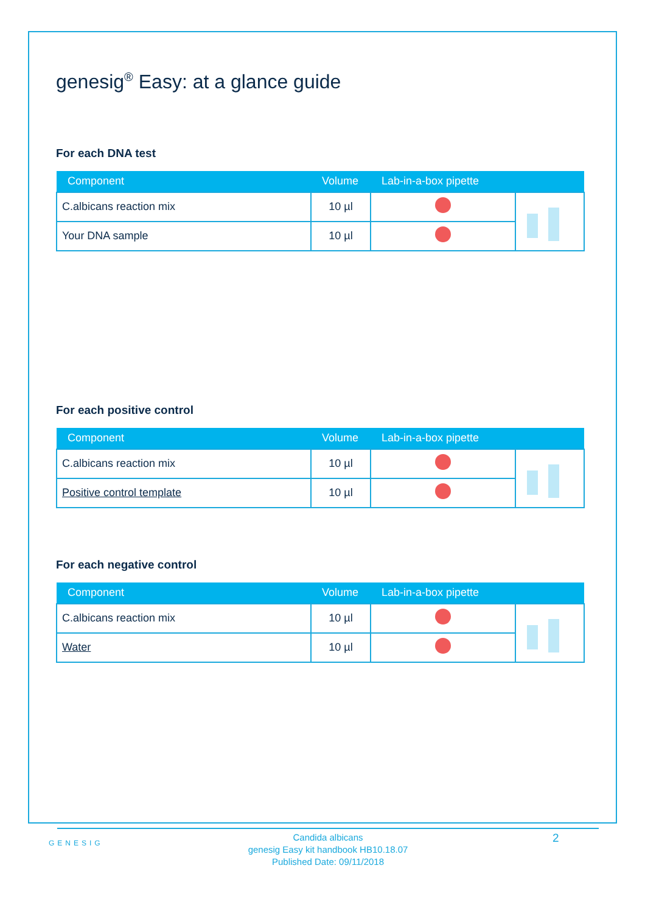genesig<sup>®</sup> Easy: at a glance guide
For each DNA test
| Component | Volume | Lab-in-a-box pipette | |
| --- | --- | --- | --- |
| C.albicans reaction mix | 10 µl | | |
| Your DNA sample | 10 µl | | |
For each positive control
| Component | Volume | Lab-in-a-box pipette | |
| --- | --- | --- | --- |
| C.albicans reaction mix | 10 µl | | |
| Positive control template | 10 µl | | |
For each negative control
| Component | Volume | Lab-in-a-box pipette | |
| --- | --- | --- | --- |
| C.albicans reaction mix | 10 µl | | |
| Water | 10 µl | | |
GENESIG
Candida albicans
genesig Easy kit handbook HB10.18.07
Published Date: 09/11/2018
2